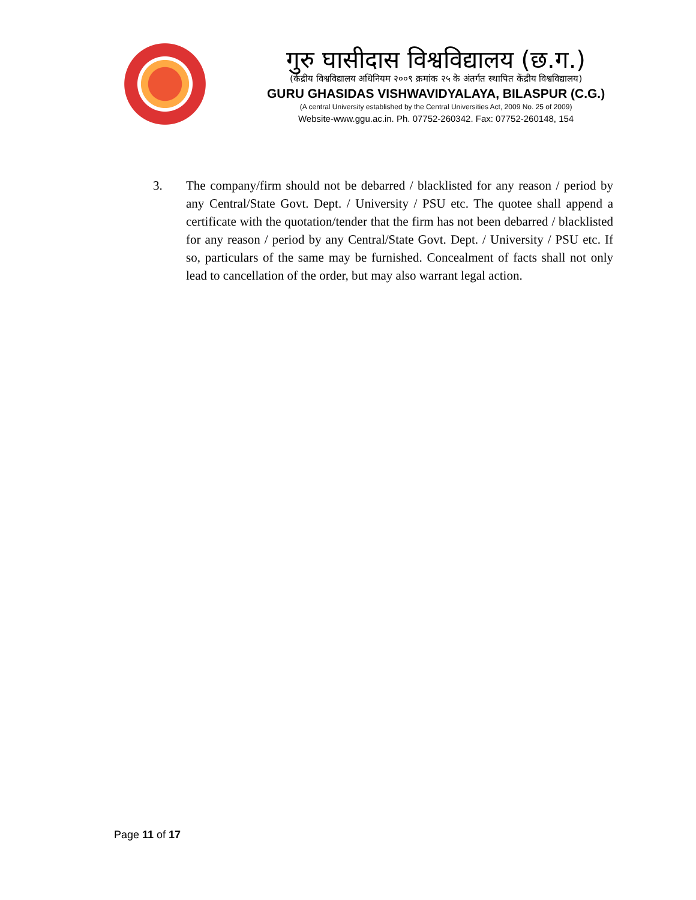गुरु घासीदास विश्वविद्यालय (छ.ग.)
(केंद्रीय विश्वविद्यालय अधिनियम २००९ क्रमांक २५ के अंतर्गत स्थापित केंद्रीय विश्वविद्यालय)
GURU GHASIDAS VISHWAVIDYALAYA, BILASPUR (C.G.)
(A central University established by the Central Universities Act, 2009 No. 25 of 2009)
Website-www.ggu.ac.in. Ph. 07752-260342. Fax: 07752-260148, 154
3. The company/firm should not be debarred / blacklisted for any reason / period by any Central/State Govt. Dept. / University / PSU etc. The quotee shall append a certificate with the quotation/tender that the firm has not been debarred / blacklisted for any reason / period by any Central/State Govt. Dept. / University / PSU etc. If so, particulars of the same may be furnished. Concealment of facts shall not only lead to cancellation of the order, but may also warrant legal action.
Page 11 of 17